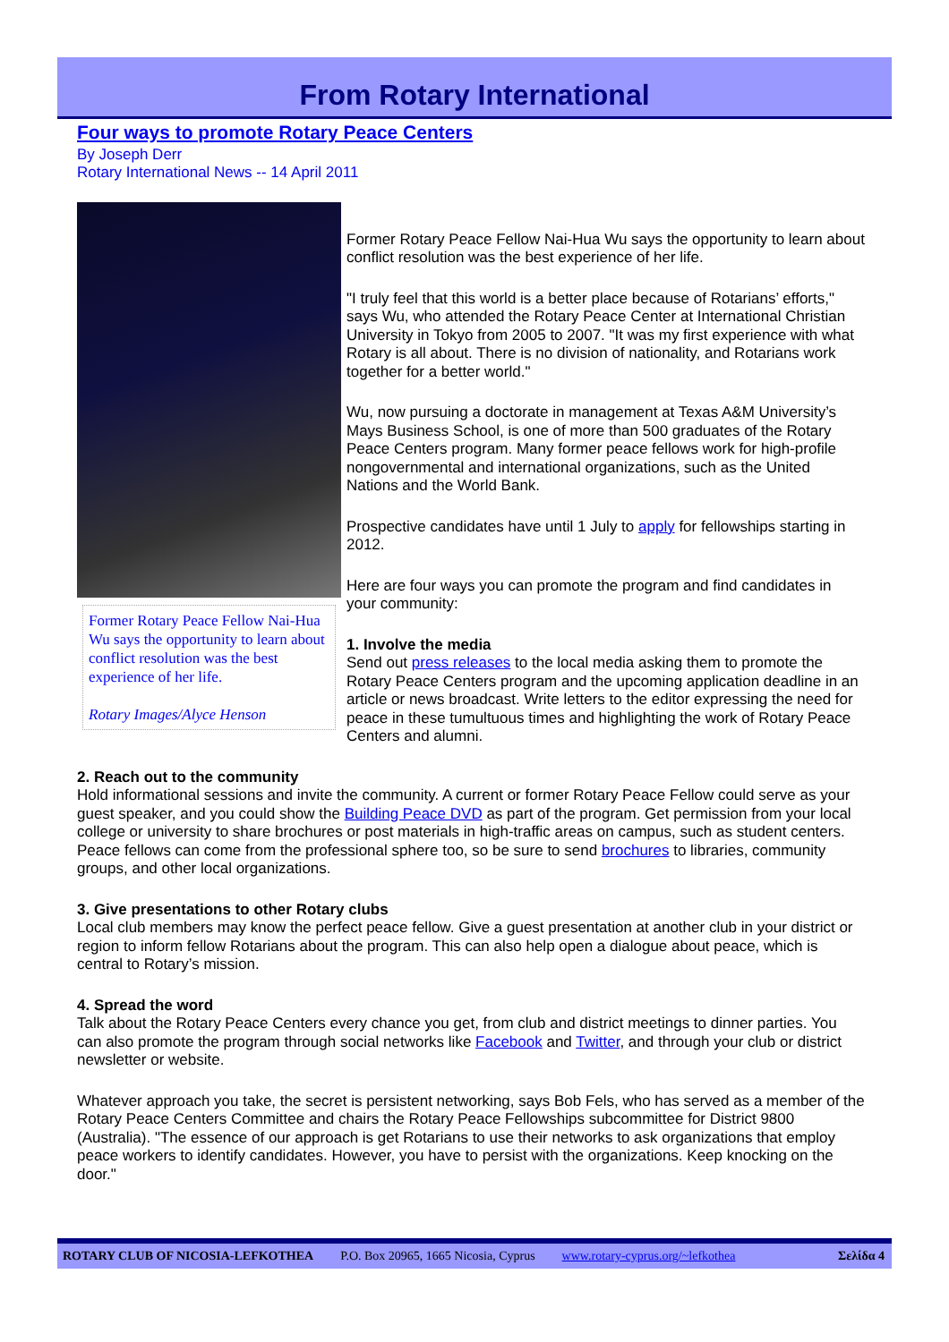From Rotary International
Four ways to promote Rotary Peace Centers
By Joseph Derr
Rotary International News -- 14 April 2011
Former Rotary Peace Fellow Nai-Hua Wu says the opportunity to learn about conflict resolution was the best experience of her life.
Rotary Images/Alyce Henson
Former Rotary Peace Fellow Nai-Hua Wu says the opportunity to learn about conflict resolution was the best experience of her life.
"I truly feel that this world is a better place because of Rotarians’ efforts," says Wu, who attended the Rotary Peace Center at International Christian University in Tokyo from 2005 to 2007. "It was my first experience with what Rotary is all about. There is no division of nationality, and Rotarians work together for a better world."
Wu, now pursuing a doctorate in management at Texas A&M University’s Mays Business School, is one of more than 500 graduates of the Rotary Peace Centers program. Many former peace fellows work for high-profile nongovernmental and international organizations, such as the United Nations and the World Bank.
Prospective candidates have until 1 July to apply for fellowships starting in 2012.
Here are four ways you can promote the program and find candidates in your community:
1. Involve the media
Send out press releases to the local media asking them to promote the Rotary Peace Centers program and the upcoming application deadline in an article or news broadcast. Write letters to the editor expressing the need for peace in these tumultuous times and highlighting the work of Rotary Peace Centers and alumni.
2. Reach out to the community
Hold informational sessions and invite the community. A current or former Rotary Peace Fellow could serve as your guest speaker, and you could show the Building Peace DVD as part of the program. Get permission from your local college or university to share brochures or post materials in high-traffic areas on campus, such as student centers. Peace fellows can come from the professional sphere too, so be sure to send brochures to libraries, community groups, and other local organizations.
3. Give presentations to other Rotary clubs
Local club members may know the perfect peace fellow. Give a guest presentation at another club in your district or region to inform fellow Rotarians about the program. This can also help open a dialogue about peace, which is central to Rotary’s mission.
4. Spread the word
Talk about the Rotary Peace Centers every chance you get, from club and district meetings to dinner parties. You can also promote the program through social networks like Facebook and Twitter, and through your club or district newsletter or website.
Whatever approach you take, the secret is persistent networking, says Bob Fels, who has served as a member of the Rotary Peace Centers Committee and chairs the Rotary Peace Fellowships subcommittee for District 9800 (Australia). "The essence of our approach is get Rotarians to use their networks to ask organizations that employ peace workers to identify candidates. However, you have to persist with the organizations. Keep knocking on the door."
ROTARY CLUB OF NICOSIA-LEFKOTHEA P.O. Box 20965, 1665 Nicosia, Cyprus www.rotary-cyprus.org/~lefkothea Σελίδα 4